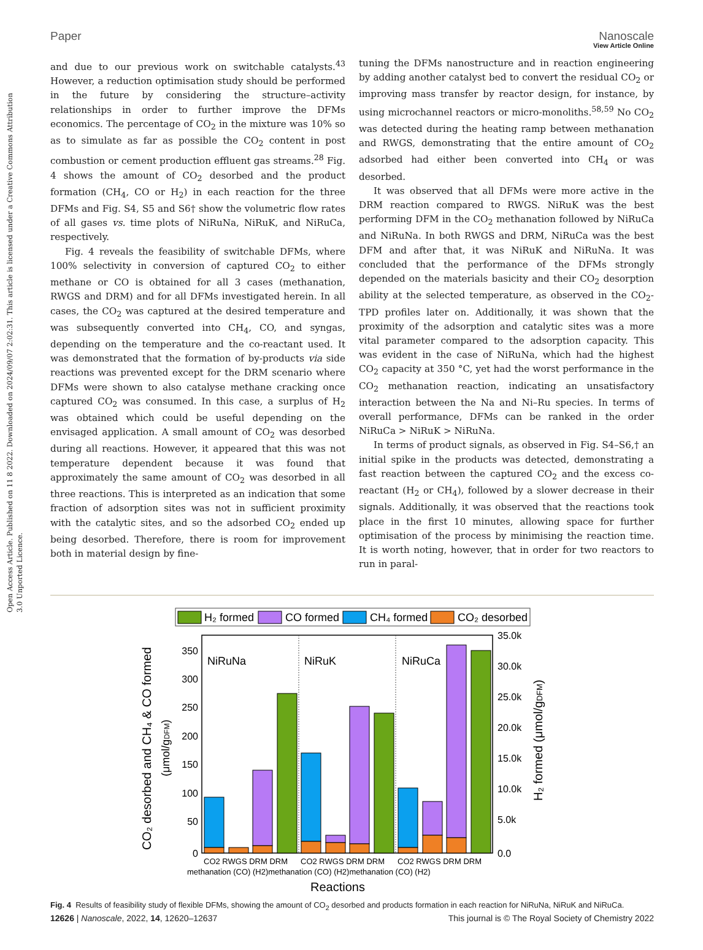View Article Online
Paper Nanoscale
Open Access Article. Published on 11 8 2022. Downloaded on 2024/09/07 2:02:31. This article is licensed under a Creative Commons Attribution 3.0 Unported Licence.
and due to our previous work on switchable catalysts.<sup>43</sup> However, a reduction optimisation study should be performed in the future by considering the structure–activity relationships in order to further improve the DFMs economics. The percentage of CO<sub>2</sub> in the mixture was 10% so as to simulate as far as possible the CO<sub>2</sub> content in post combustion or cement production effluent gas streams.<sup>28</sup> Fig. 4 shows the amount of CO<sub>2</sub> desorbed and the product formation (CH<sub>4</sub>, CO or H<sub>2</sub>) in each reaction for the three DFMs and Fig. S4, S5 and S6† show the volumetric flow rates of all gases vs. time plots of NiRuNa, NiRuK, and NiRuCa, respectively.
Fig. 4 reveals the feasibility of switchable DFMs, where 100% selectivity in conversion of captured CO<sub>2</sub> to either methane or CO is obtained for all 3 cases (methanation, RWGS and DRM) and for all DFMs investigated herein. In all cases, the CO<sub>2</sub> was captured at the desired temperature and was subsequently converted into CH<sub>4</sub>, CO, and syngas, depending on the temperature and the co-reactant used. It was demonstrated that the formation of by-products via side reactions was prevented except for the DRM scenario where DFMs were shown to also catalyse methane cracking once captured CO<sub>2</sub> was consumed. In this case, a surplus of H<sub>2</sub> was obtained which could be useful depending on the envisaged application. A small amount of CO<sub>2</sub> was desorbed during all reactions. However, it appeared that this was not temperature dependent because it was found that approximately the same amount of CO<sub>2</sub> was desorbed in all three reactions. This is interpreted as an indication that some fraction of adsorption sites was not in sufficient proximity with the catalytic sites, and so the adsorbed CO<sub>2</sub> ended up being desorbed. Therefore, there is room for improvement both in material design by fine-
tuning the DFMs nanostructure and in reaction engineering by adding another catalyst bed to convert the residual CO<sub>2</sub> or improving mass transfer by reactor design, for instance, by using microchannel reactors or micro-monoliths.<sup>58,59</sup> No CO<sub>2</sub> was detected during the heating ramp between methanation and RWGS, demonstrating that the entire amount of CO<sub>2</sub> adsorbed had either been converted into CH<sub>4</sub> or was desorbed.
It was observed that all DFMs were more active in the DRM reaction compared to RWGS. NiRuK was the best performing DFM in the CO<sub>2</sub> methanation followed by NiRuCa and NiRuNa. In both RWGS and DRM, NiRuCa was the best DFM and after that, it was NiRuK and NiRuNa. It was concluded that the performance of the DFMs strongly depended on the materials basicity and their CO<sub>2</sub> desorption ability at the selected temperature, as observed in the CO<sub>2</sub>-TPD profiles later on. Additionally, it was shown that the proximity of the adsorption and catalytic sites was a more vital parameter compared to the adsorption capacity. This was evident in the case of NiRuNa, which had the highest CO<sub>2</sub> capacity at 350 °C, yet had the worst performance in the CO<sub>2</sub> methanation reaction, indicating an unsatisfactory interaction between the Na and Ni–Ru species. In terms of overall performance, DFMs can be ranked in the order NiRuCa > NiRuK > NiRuNa.
In terms of product signals, as observed in Fig. S4–S6,† an initial spike in the products was detected, demonstrating a fast reaction between the captured CO<sub>2</sub> and the excess co-reactant (H<sub>2</sub> or CH<sub>4</sub>), followed by a slower decrease in their signals. Additionally, it was observed that the reactions took place in the first 10 minutes, allowing space for further optimisation of the process by minimising the reaction time. It is worth noting, however, that in order for two reactors to run in paral-
H₂ formed
CO formed
CH₄ formed
CO₂ desorbed
NiRuNa
NiRuK
NiRuCa
350
300
250
200
150
100
50
0
35.0k
30.0k
25.0k
20.0k
15.0k
10.0k
5.0k
0.0
CO2 RWGS DRM DRM
CO2 RWGS DRM DRM
CO2 RWGS DRM DRM
methanation (CO) (H2)methanation (CO) (H2)methanation (CO) (H2)
Reactions
CO₂ desorbed and CH₄ & CO formed
(μmol/gDFM)
H₂ formed (μmol/gDFM)
Fig. 4 Results of feasibility study of flexible DFMs, showing the amount of CO<sub>2</sub> desorbed and products formation in each reaction for NiRuNa, NiRuK and NiRuCa.
12626 | Nanoscale, 2022, 14, 12620–12637 This journal is © The Royal Society of Chemistry 2022